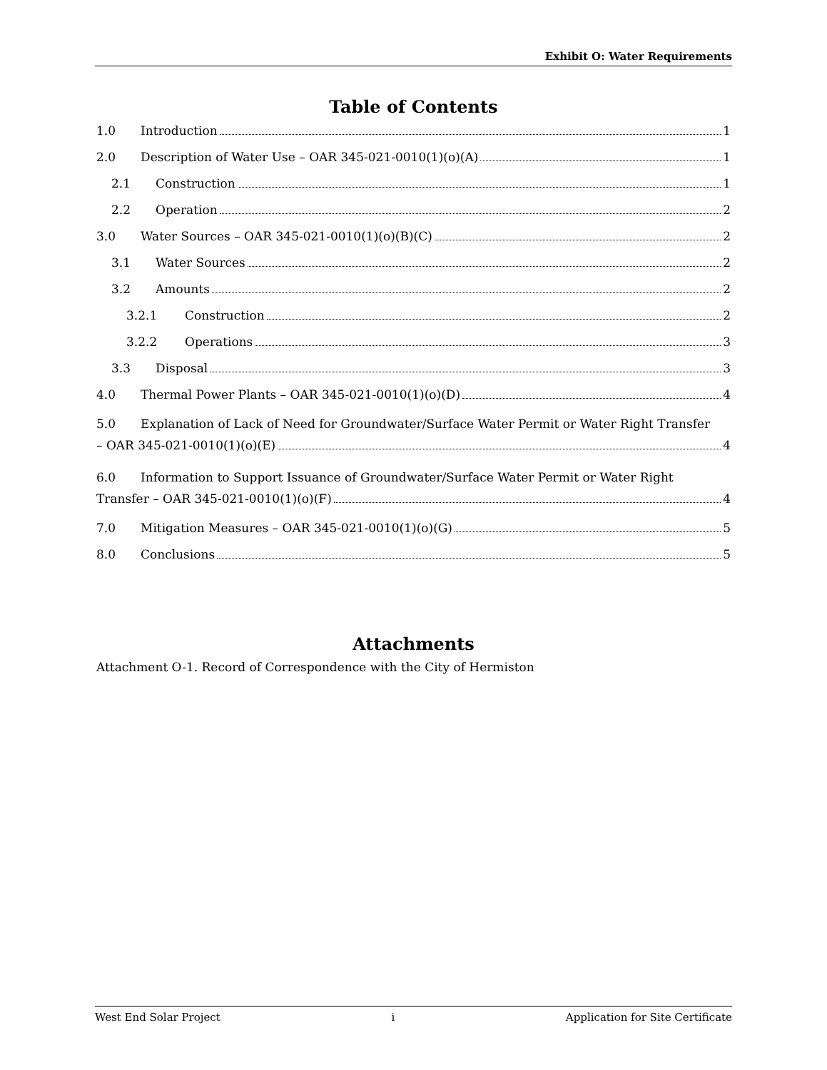Exhibit O: Water Requirements
Table of Contents
1.0 Introduction 1
2.0 Description of Water Use – OAR 345-021-0010(1)(o)(A) 1
2.1 Construction 1
2.2 Operation 2
3.0 Water Sources – OAR 345-021-0010(1)(o)(B)(C) 2
3.1 Water Sources 2
3.2 Amounts 2
3.2.1 Construction 2
3.2.2 Operations 3
3.3 Disposal 3
4.0 Thermal Power Plants – OAR 345-021-0010(1)(o)(D) 4
5.0 Explanation of Lack of Need for Groundwater/Surface Water Permit or Water Right Transfer
– OAR 345-021-0010(1)(o)(E) 4
6.0 Information to Support Issuance of Groundwater/Surface Water Permit or Water Right
Transfer – OAR 345-021-0010(1)(o)(F) 4
7.0 Mitigation Measures – OAR 345-021-0010(1)(o)(G) 5
8.0 Conclusions 5
Attachments
Attachment O-1. Record of Correspondence with the City of Hermiston
West End Solar Project i Application for Site Certificate